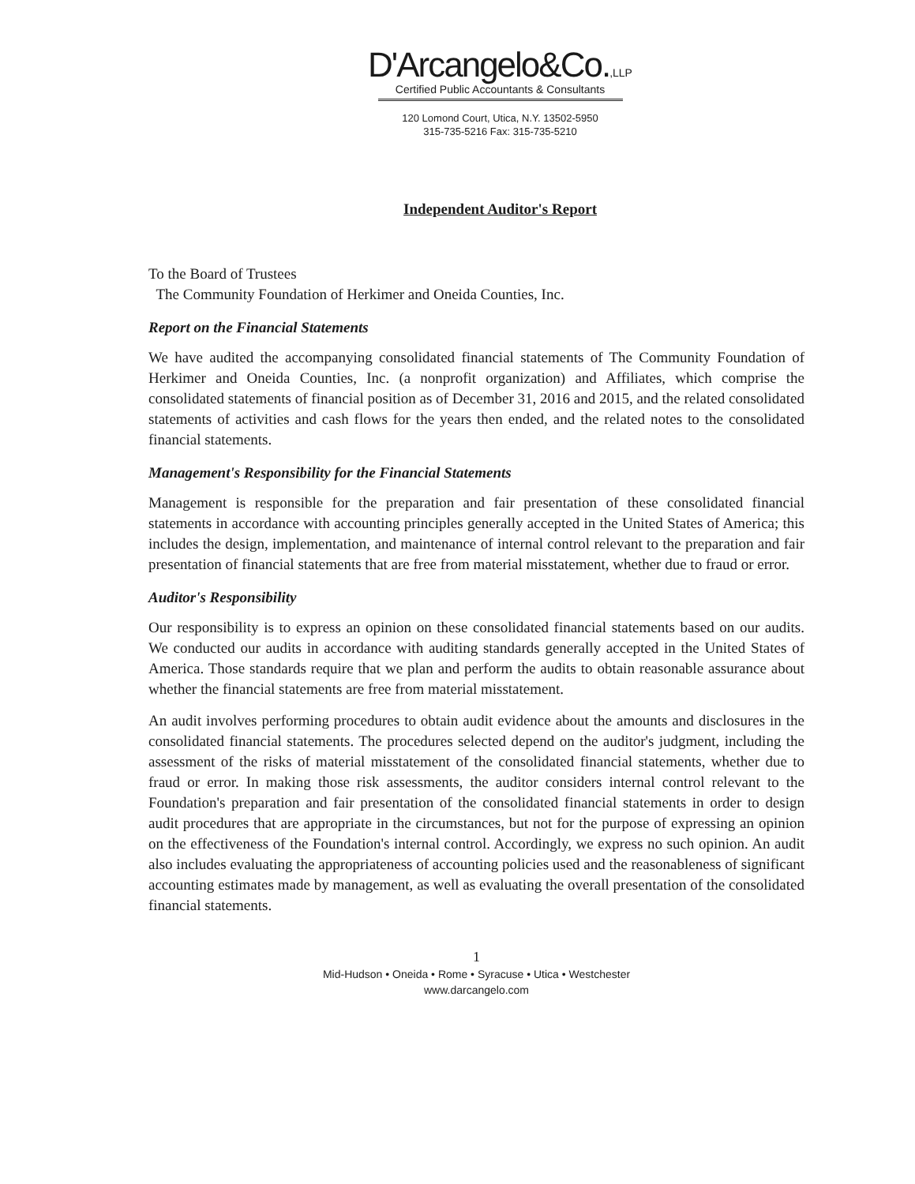D'Arcangelo&Co.,LLP
Certified Public Accountants & Consultants
120 Lomond Court, Utica, N.Y. 13502-5950
315-735-5216 Fax: 315-735-5210
Independent Auditor's Report
To the Board of Trustees
The Community Foundation of Herkimer and Oneida Counties, Inc.
Report on the Financial Statements
We have audited the accompanying consolidated financial statements of The Community Foundation of Herkimer and Oneida Counties, Inc. (a nonprofit organization) and Affiliates, which comprise the consolidated statements of financial position as of December 31, 2016 and 2015, and the related consolidated statements of activities and cash flows for the years then ended, and the related notes to the consolidated financial statements.
Management's Responsibility for the Financial Statements
Management is responsible for the preparation and fair presentation of these consolidated financial statements in accordance with accounting principles generally accepted in the United States of America; this includes the design, implementation, and maintenance of internal control relevant to the preparation and fair presentation of financial statements that are free from material misstatement, whether due to fraud or error.
Auditor's Responsibility
Our responsibility is to express an opinion on these consolidated financial statements based on our audits. We conducted our audits in accordance with auditing standards generally accepted in the United States of America. Those standards require that we plan and perform the audits to obtain reasonable assurance about whether the financial statements are free from material misstatement.
An audit involves performing procedures to obtain audit evidence about the amounts and disclosures in the consolidated financial statements. The procedures selected depend on the auditor's judgment, including the assessment of the risks of material misstatement of the consolidated financial statements, whether due to fraud or error. In making those risk assessments, the auditor considers internal control relevant to the Foundation's preparation and fair presentation of the consolidated financial statements in order to design audit procedures that are appropriate in the circumstances, but not for the purpose of expressing an opinion on the effectiveness of the Foundation's internal control. Accordingly, we express no such opinion. An audit also includes evaluating the appropriateness of accounting policies used and the reasonableness of significant accounting estimates made by management, as well as evaluating the overall presentation of the consolidated financial statements.
1
Mid-Hudson • Oneida • Rome • Syracuse • Utica • Westchester
www.darcangelo.com